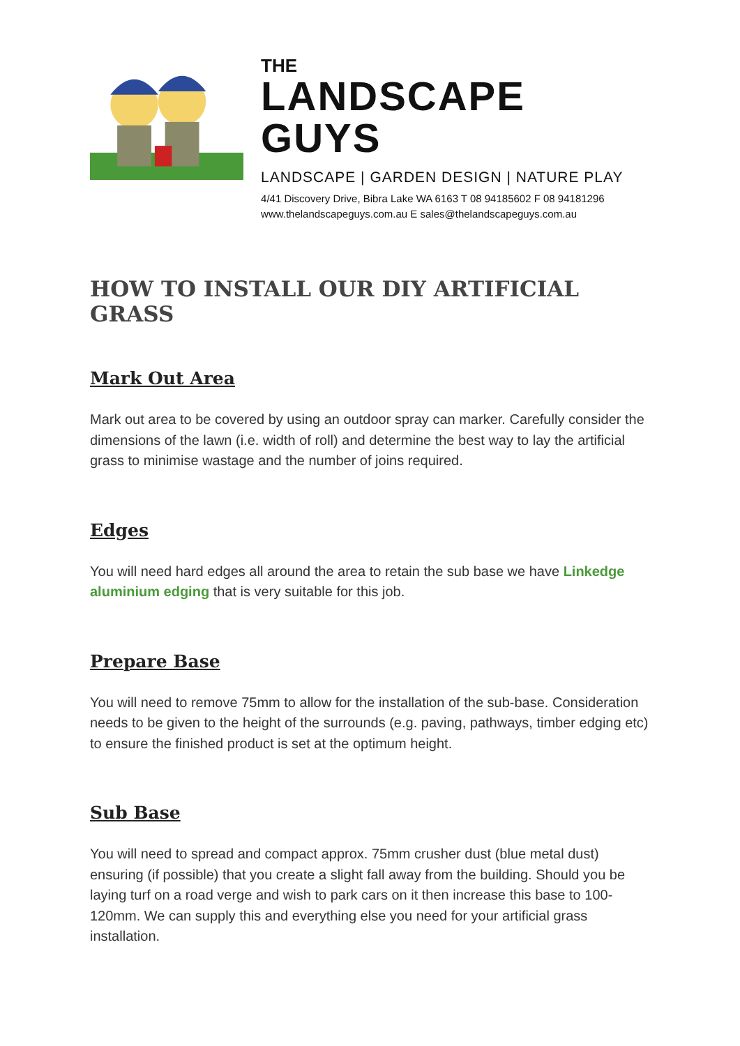THE
LANDSCAPE GUYS
LANDSCAPE | GARDEN DESIGN | NATURE PLAY
4/41 Discovery Drive, Bibra Lake WA 6163 T 08 94185602 F 08 94181296
www.thelandscapeguys.com.au E sales@thelandscapeguys.com.au
HOW TO INSTALL OUR DIY ARTIFICIAL GRASS
Mark Out Area
Mark out area to be covered by using an outdoor spray can marker. Carefully consider the dimensions of the lawn (i.e. width of roll) and determine the best way to lay the artificial grass to minimise wastage and the number of joins required.
Edges
You will need hard edges all around the area to retain the sub base we have Linkedge aluminium edging that is very suitable for this job.
Prepare Base
You will need to remove 75mm to allow for the installation of the sub-base. Consideration needs to be given to the height of the surrounds (e.g. paving, pathways, timber edging etc) to ensure the finished product is set at the optimum height.
Sub Base
You will need to spread and compact approx. 75mm crusher dust (blue metal dust) ensuring (if possible) that you create a slight fall away from the building. Should you be laying turf on a road verge and wish to park cars on it then increase this base to 100-120mm. We can supply this and everything else you need for your artificial grass installation.